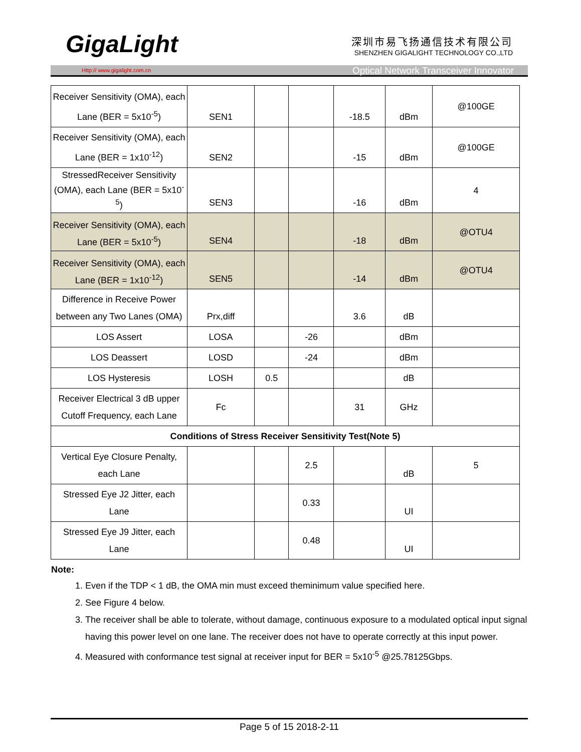GigaLight
深圳市易飞扬通信技术有限公司
SHENZHEN GIGALIGHT TECHNOLOGY CO.,LTD
Http:// www.gigalight.com.cn Optical Network Transceiver Innovator
| Receiver Sensitivity (OMA), each Lane (BER = 5x10<sup>-5</sup>) | SEN1 | | | -18.5 | dBm | @100GE |
| Receiver Sensitivity (OMA), each Lane (BER = 1x10<sup>-12</sup>) | SEN2 | | | -15 | dBm | @100GE |
| StressedReceiver Sensitivity (OMA), each Lane (BER = 5x10<sup>-5</sup>) | SEN3 | | | -16 | dBm | 4 |
| Receiver Sensitivity (OMA), each Lane (BER = 5x10<sup>-5</sup>) | SEN4 | | | -18 | dBm | @OTU4 |
| Receiver Sensitivity (OMA), each Lane (BER = 1x10<sup>-12</sup>) | SEN5 | | | -14 | dBm | @OTU4 |
| Difference in Receive Power between any Two Lanes (OMA) | Prx,diff | | | 3.6 | dB | |
| LOS Assert | LOSA | | -26 | | dBm | |
| LOS Deassert | LOSD | | -24 | | dBm | |
| LOS Hysteresis | LOSH | 0.5 | | | dB | |
| Receiver Electrical 3 dB upper Cutoff Frequency, each Lane | Fc | | | 31 | GHz | |
| Conditions of Stress Receiver Sensitivity Test(Note 5) | | | | | | |
| Vertical Eye Closure Penalty, each Lane | | | 2.5 | | dB | 5 |
| Stressed Eye J2 Jitter, each Lane | | | 0.33 | | UI | |
| Stressed Eye J9 Jitter, each Lane | | | 0.48 | | UI | |
Note:
1. Even if the TDP < 1 dB, the OMA min must exceed theminimum value specified here.
2. See Figure 4 below.
3. The receiver shall be able to tolerate, without damage, continuous exposure to a modulated optical input signal having this power level on one lane. The receiver does not have to operate correctly at this input power.
4. Measured with conformance test signal at receiver input for BER = 5x10<sup>-5</sup> @25.78125Gbps.
Page 5 of 15 2018-2-11